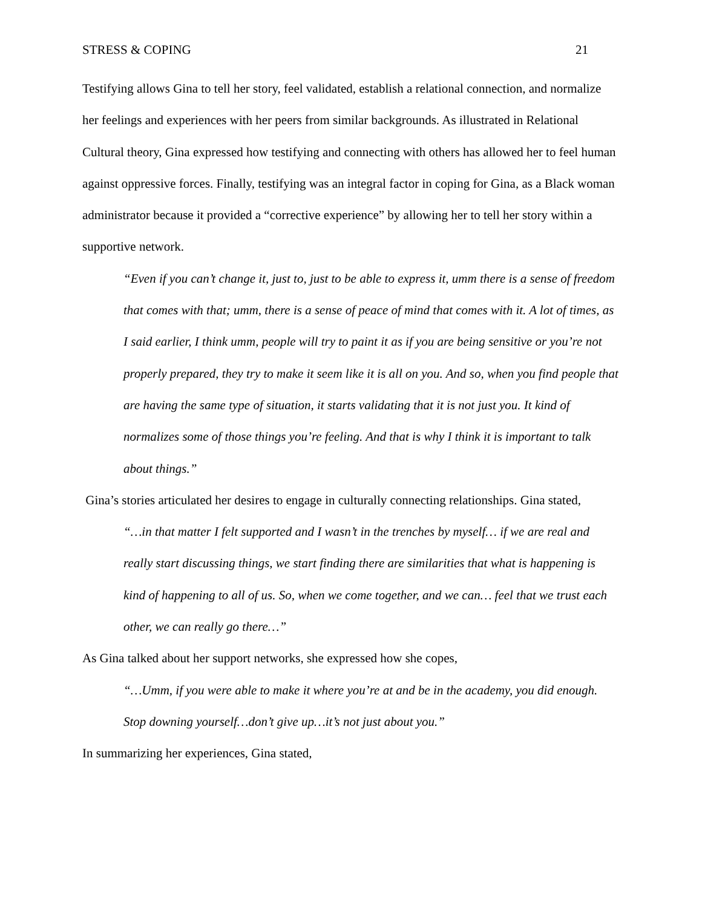STRESS & COPING 21
Testifying allows Gina to tell her story, feel validated, establish a relational connection, and normalize her feelings and experiences with her peers from similar backgrounds. As illustrated in Relational Cultural theory, Gina expressed how testifying and connecting with others has allowed her to feel human against oppressive forces. Finally, testifying was an integral factor in coping for Gina, as a Black woman administrator because it provided a “corrective experience” by allowing her to tell her story within a supportive network.
“Even if you can’t change it, just to, just to be able to express it, umm there is a sense of freedom that comes with that; umm, there is a sense of peace of mind that comes with it. A lot of times, as I said earlier, I think umm, people will try to paint it as if you are being sensitive or you’re not properly prepared, they try to make it seem like it is all on you. And so, when you find people that are having the same type of situation, it starts validating that it is not just you. It kind of normalizes some of those things you’re feeling. And that is why I think it is important to talk about things.”
Gina’s stories articulated her desires to engage in culturally connecting relationships. Gina stated,
“…in that matter I felt supported and I wasn’t in the trenches by myself… if we are real and really start discussing things, we start finding there are similarities that what is happening is kind of happening to all of us. So, when we come together, and we can… feel that we trust each other, we can really go there…”
As Gina talked about her support networks, she expressed how she copes,
“…Umm, if you were able to make it where you’re at and be in the academy, you did enough. Stop downing yourself…don’t give up…it’s not just about you.”
In summarizing her experiences, Gina stated,